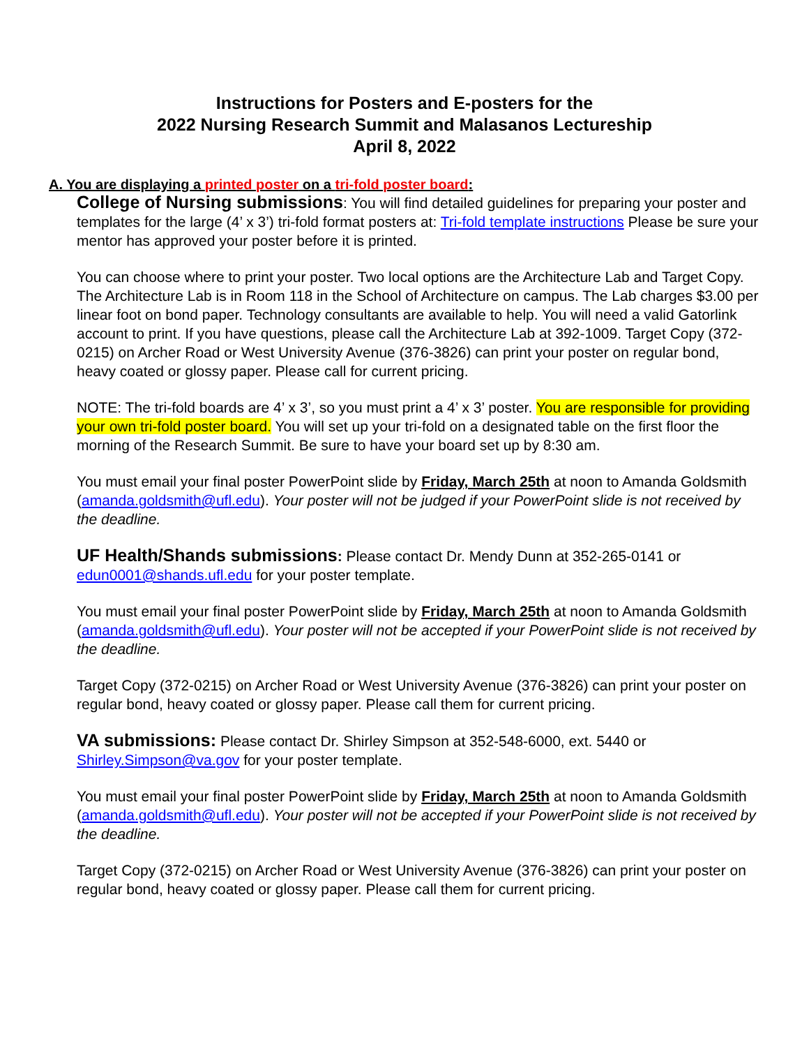Instructions for Posters and E-posters for the
2022 Nursing Research Summit and Malasanos Lectureship
April 8, 2022
A. You are displaying a printed poster on a tri-fold poster board:
College of Nursing submissions: You will find detailed guidelines for preparing your poster and templates for the large (4’ x 3’) tri-fold format posters at: Tri-fold template instructions Please be sure your mentor has approved your poster before it is printed.
You can choose where to print your poster. Two local options are the Architecture Lab and Target Copy. The Architecture Lab is in Room 118 in the School of Architecture on campus. The Lab charges $3.00 per linear foot on bond paper. Technology consultants are available to help. You will need a valid Gatorlink account to print. If you have questions, please call the Architecture Lab at 392-1009. Target Copy (372-0215) on Archer Road or West University Avenue (376-3826) can print your poster on regular bond, heavy coated or glossy paper. Please call for current pricing.
NOTE: The tri-fold boards are 4’ x 3’, so you must print a 4’ x 3’ poster. You are responsible for providing your own tri-fold poster board. You will set up your tri-fold on a designated table on the first floor the morning of the Research Summit. Be sure to have your board set up by 8:30 am.
You must email your final poster PowerPoint slide by Friday, March 25th at noon to Amanda Goldsmith (amanda.goldsmith@ufl.edu). Your poster will not be judged if your PowerPoint slide is not received by the deadline.
UF Health/Shands submissions: Please contact Dr. Mendy Dunn at 352-265-0141 or edun0001@shands.ufl.edu for your poster template.
You must email your final poster PowerPoint slide by Friday, March 25th at noon to Amanda Goldsmith (amanda.goldsmith@ufl.edu). Your poster will not be accepted if your PowerPoint slide is not received by the deadline.
Target Copy (372-0215) on Archer Road or West University Avenue (376-3826) can print your poster on regular bond, heavy coated or glossy paper. Please call them for current pricing.
VA submissions: Please contact Dr. Shirley Simpson at 352-548-6000, ext. 5440 or Shirley.Simpson@va.gov for your poster template.
You must email your final poster PowerPoint slide by Friday, March 25th at noon to Amanda Goldsmith (amanda.goldsmith@ufl.edu). Your poster will not be accepted if your PowerPoint slide is not received by the deadline.
Target Copy (372-0215) on Archer Road or West University Avenue (376-3826) can print your poster on regular bond, heavy coated or glossy paper. Please call them for current pricing.